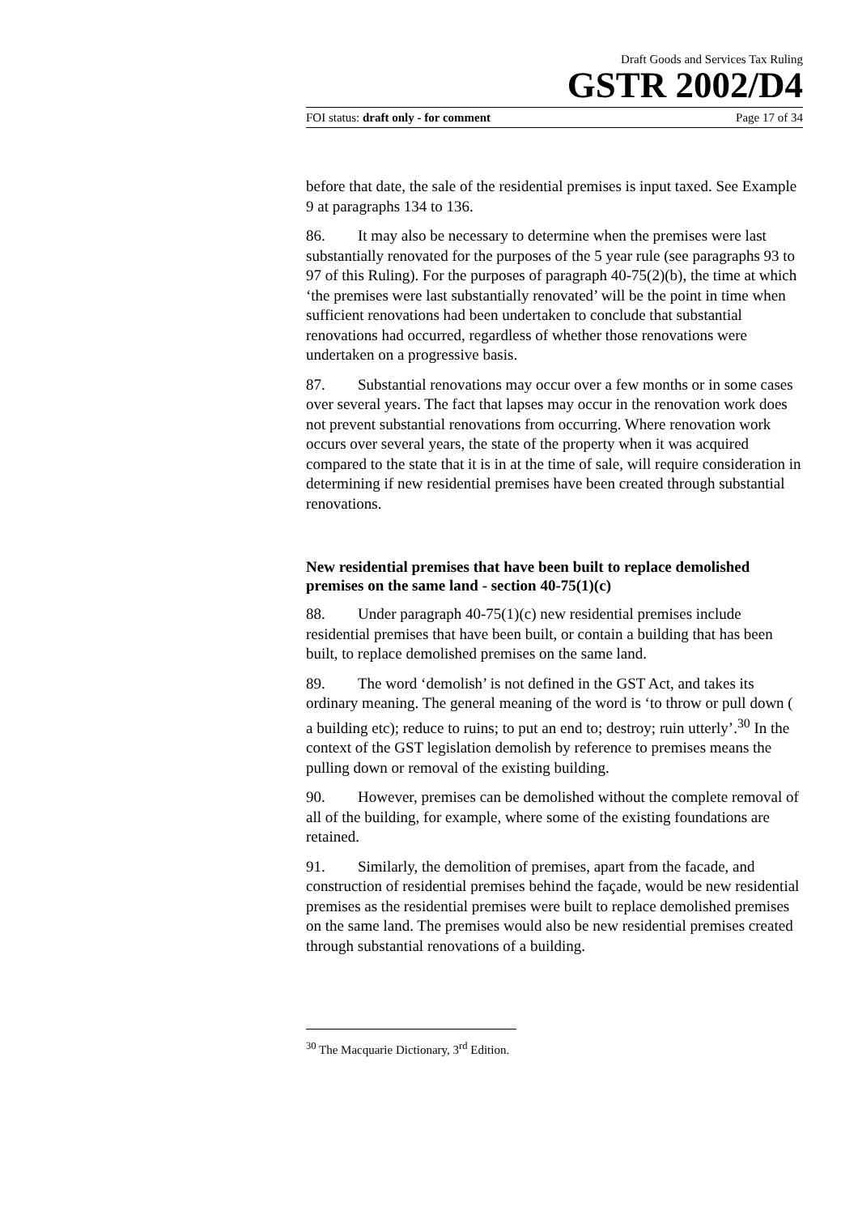Draft Goods and Services Tax Ruling
GSTR 2002/D4
FOI status: draft only - for comment Page 17 of 34
before that date, the sale of the residential premises is input taxed. See Example 9 at paragraphs 134 to 136.
86. It may also be necessary to determine when the premises were last substantially renovated for the purposes of the 5 year rule (see paragraphs 93 to 97 of this Ruling). For the purposes of paragraph 40-75(2)(b), the time at which ‘the premises were last substantially renovated’ will be the point in time when sufficient renovations had been undertaken to conclude that substantial renovations had occurred, regardless of whether those renovations were undertaken on a progressive basis.
87. Substantial renovations may occur over a few months or in some cases over several years. The fact that lapses may occur in the renovation work does not prevent substantial renovations from occurring. Where renovation work occurs over several years, the state of the property when it was acquired compared to the state that it is in at the time of sale, will require consideration in determining if new residential premises have been created through substantial renovations.
New residential premises that have been built to replace demolished premises on the same land - section 40-75(1)(c)
88. Under paragraph 40-75(1)(c) new residential premises include residential premises that have been built, or contain a building that has been built, to replace demolished premises on the same land.
89. The word ‘demolish’ is not defined in the GST Act, and takes its ordinary meaning. The general meaning of the word is ‘to throw or pull down ( a building etc); reduce to ruins; to put an end to; destroy; ruin utterly’.<sup>30</sup> In the context of the GST legislation demolish by reference to premises means the pulling down or removal of the existing building.
90. However, premises can be demolished without the complete removal of all of the building, for example, where some of the existing foundations are retained.
91. Similarly, the demolition of premises, apart from the facade, and construction of residential premises behind the façade, would be new residential premises as the residential premises were built to replace demolished premises on the same land. The premises would also be new residential premises created through substantial renovations of a building.
<sup>30</sup> The Macquarie Dictionary, 3<sup>rd</sup> Edition.